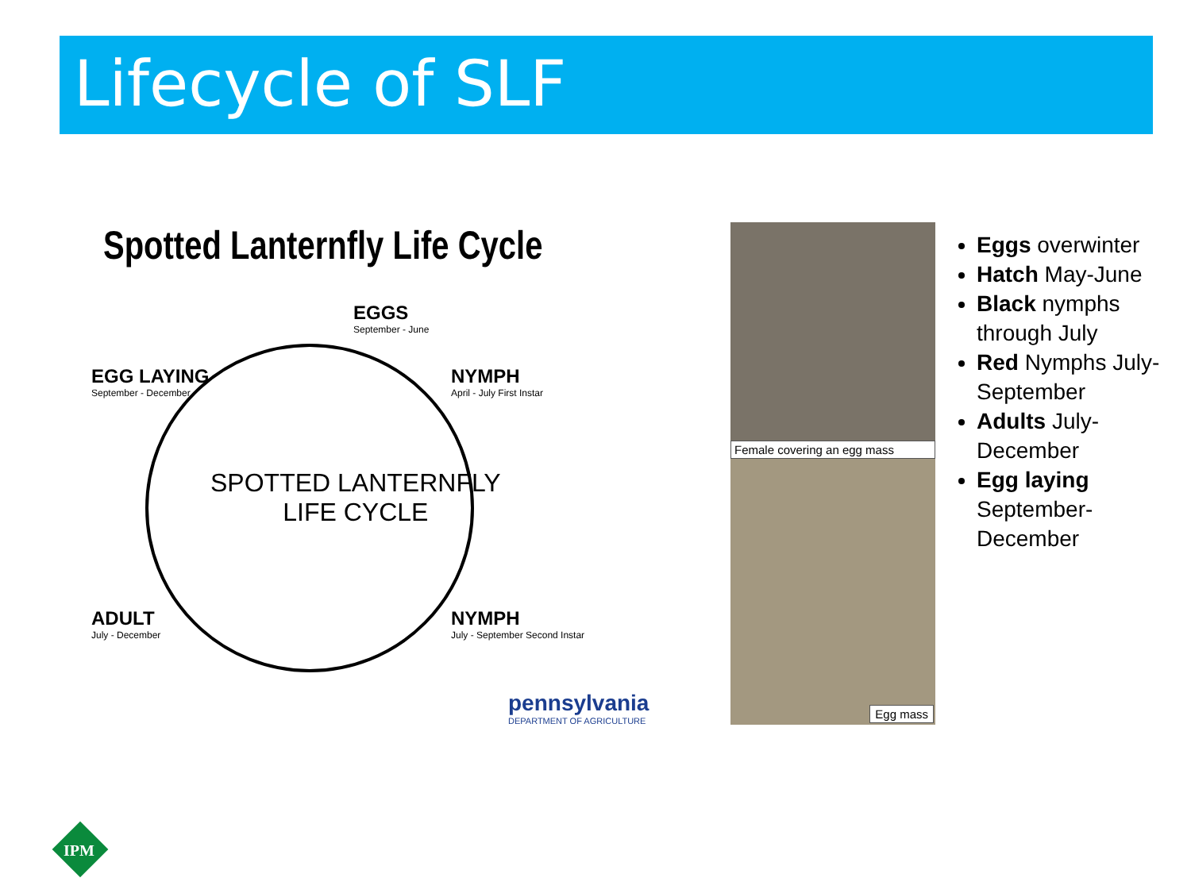Lifecycle of SLF
Spotted Lanternfly Life Cycle
EGGS
September - June
EGG LAYING
September - December
NYMPH
April - July First Instar
SPOTTED LANTERNFLY
LIFE CYCLE
ADULT
July - December
NYMPH
July - September Second Instar
pennsylvania
DEPARTMENT OF AGRICULTURE
Female covering an egg mass
Egg mass
Eggs overwinter
Hatch May-June
Black nymphs through July
Red Nymphs July-September
Adults July-December
Egg laying September-December
IPM